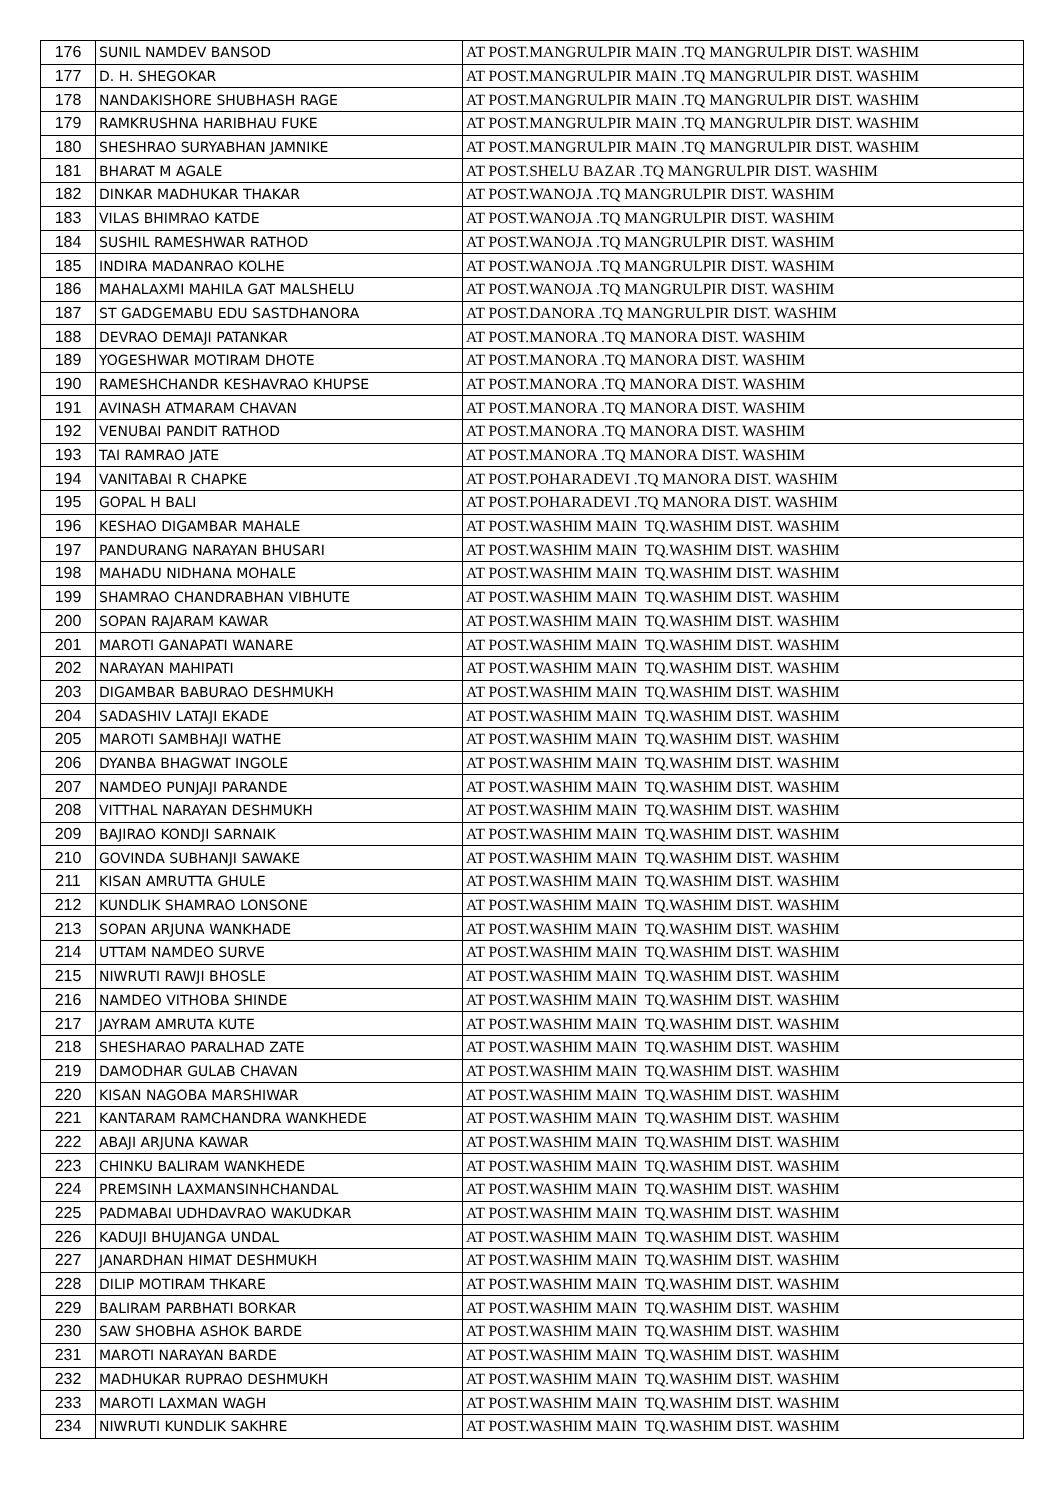| 176 | SUNIL NAMDEV BANSOD | AT POST.MANGRULPIR MAIN .TQ MANGRULPIR DIST. WASHIM |
| 177 | D. H. SHEGOKAR | AT POST.MANGRULPIR MAIN .TQ MANGRULPIR DIST. WASHIM |
| 178 | NANDAKISHORE SHUBHASH RAGE | AT POST.MANGRULPIR MAIN .TQ MANGRULPIR DIST. WASHIM |
| 179 | RAMKRUSHNA HARIBHAU FUKE | AT POST.MANGRULPIR MAIN .TQ MANGRULPIR DIST. WASHIM |
| 180 | SHESHRAO SURYABHAN JAMNIKE | AT POST.MANGRULPIR MAIN .TQ MANGRULPIR DIST. WASHIM |
| 181 | BHARAT M AGALE | AT POST.SHELU BAZAR .TQ MANGRULPIR DIST. WASHIM |
| 182 | DINKAR MADHUKAR THAKAR | AT POST.WANOJA .TQ MANGRULPIR DIST. WASHIM |
| 183 | VILAS BHIMRAO KATDE | AT POST.WANOJA .TQ MANGRULPIR DIST. WASHIM |
| 184 | SUSHIL RAMESHWAR RATHOD | AT POST.WANOJA .TQ MANGRULPIR DIST. WASHIM |
| 185 | INDIRA MADANRAO KOLHE | AT POST.WANOJA .TQ MANGRULPIR DIST. WASHIM |
| 186 | MAHALAXMI MAHILA GAT MALSHELU | AT POST.WANOJA .TQ MANGRULPIR DIST. WASHIM |
| 187 | ST GADGEMABU EDU SASTDHANORA | AT POST.DANORA .TQ MANGRULPIR DIST. WASHIM |
| 188 | DEVRAO DEMAJI PATANKAR | AT POST.MANORA .TQ MANORA DIST. WASHIM |
| 189 | YOGESHWAR MOTIRAM DHOTE | AT POST.MANORA .TQ MANORA DIST. WASHIM |
| 190 | RAMESHCHANDR KESHAVRAO KHUPSE | AT POST.MANORA .TQ MANORA DIST. WASHIM |
| 191 | AVINASH ATMARAM CHAVAN | AT POST.MANORA .TQ MANORA DIST. WASHIM |
| 192 | VENUBAI PANDIT RATHOD | AT POST.MANORA .TQ MANORA DIST. WASHIM |
| 193 | TAI RAMRAO JATE | AT POST.MANORA .TQ MANORA DIST. WASHIM |
| 194 | VANITABAI R CHAPKE | AT POST.POHARADEVI .TQ MANORA DIST. WASHIM |
| 195 | GOPAL H BALI | AT POST.POHARADEVI .TQ MANORA DIST. WASHIM |
| 196 | KESHAO DIGAMBAR MAHALE | AT POST.WASHIM MAIN TQ.WASHIM DIST. WASHIM |
| 197 | PANDURANG NARAYAN BHUSARI | AT POST.WASHIM MAIN TQ.WASHIM DIST. WASHIM |
| 198 | MAHADU NIDHANA MOHALE | AT POST.WASHIM MAIN TQ.WASHIM DIST. WASHIM |
| 199 | SHAMRAO CHANDRABHAN VIBHUTE | AT POST.WASHIM MAIN TQ.WASHIM DIST. WASHIM |
| 200 | SOPAN RAJARAM KAWAR | AT POST.WASHIM MAIN TQ.WASHIM DIST. WASHIM |
| 201 | MAROTI GANAPATI WANARE | AT POST.WASHIM MAIN TQ.WASHIM DIST. WASHIM |
| 202 | NARAYAN MAHIPATI | AT POST.WASHIM MAIN TQ.WASHIM DIST. WASHIM |
| 203 | DIGAMBAR BABURAO DESHMUKH | AT POST.WASHIM MAIN TQ.WASHIM DIST. WASHIM |
| 204 | SADASHIV LATAJI EKADE | AT POST.WASHIM MAIN TQ.WASHIM DIST. WASHIM |
| 205 | MAROTI SAMBHAJI WATHE | AT POST.WASHIM MAIN TQ.WASHIM DIST. WASHIM |
| 206 | DYANBA BHAGWAT INGOLE | AT POST.WASHIM MAIN TQ.WASHIM DIST. WASHIM |
| 207 | NAMDEO PUNJAJI PARANDE | AT POST.WASHIM MAIN TQ.WASHIM DIST. WASHIM |
| 208 | VITTHAL NARAYAN DESHMUKH | AT POST.WASHIM MAIN TQ.WASHIM DIST. WASHIM |
| 209 | BAJIRAO KONDJI SARNAIK | AT POST.WASHIM MAIN TQ.WASHIM DIST. WASHIM |
| 210 | GOVINDA SUBHANJI SAWAKE | AT POST.WASHIM MAIN TQ.WASHIM DIST. WASHIM |
| 211 | KISAN AMRUTTA GHULE | AT POST.WASHIM MAIN TQ.WASHIM DIST. WASHIM |
| 212 | KUNDLIK SHAMRAO LONSONE | AT POST.WASHIM MAIN TQ.WASHIM DIST. WASHIM |
| 213 | SOPAN ARJUNA WANKHADE | AT POST.WASHIM MAIN TQ.WASHIM DIST. WASHIM |
| 214 | UTTAM NAMDEO SURVE | AT POST.WASHIM MAIN TQ.WASHIM DIST. WASHIM |
| 215 | NIWRUTI RAWJI BHOSLE | AT POST.WASHIM MAIN TQ.WASHIM DIST. WASHIM |
| 216 | NAMDEO VITHOBA SHINDE | AT POST.WASHIM MAIN TQ.WASHIM DIST. WASHIM |
| 217 | JAYRAM AMRUTA KUTE | AT POST.WASHIM MAIN TQ.WASHIM DIST. WASHIM |
| 218 | SHESHARAO PARALHAD ZATE | AT POST.WASHIM MAIN TQ.WASHIM DIST. WASHIM |
| 219 | DAMODHAR GULAB CHAVAN | AT POST.WASHIM MAIN TQ.WASHIM DIST. WASHIM |
| 220 | KISAN NAGOBA MARSHIWAR | AT POST.WASHIM MAIN TQ.WASHIM DIST. WASHIM |
| 221 | KANTARAM RAMCHANDRA WANKHEDE | AT POST.WASHIM MAIN TQ.WASHIM DIST. WASHIM |
| 222 | ABAJI ARJUNA KAWAR | AT POST.WASHIM MAIN TQ.WASHIM DIST. WASHIM |
| 223 | CHINKU BALIRAM WANKHEDE | AT POST.WASHIM MAIN TQ.WASHIM DIST. WASHIM |
| 224 | PREMSINH LAXMANSINHCHANDAL | AT POST.WASHIM MAIN TQ.WASHIM DIST. WASHIM |
| 225 | PADMABAI UDHDAVRAO WAKUDKAR | AT POST.WASHIM MAIN TQ.WASHIM DIST. WASHIM |
| 226 | KADUJI BHUJANGA UNDAL | AT POST.WASHIM MAIN TQ.WASHIM DIST. WASHIM |
| 227 | JANARDHAN HIMAT DESHMUKH | AT POST.WASHIM MAIN TQ.WASHIM DIST. WASHIM |
| 228 | DILIP MOTIRAM THKARE | AT POST.WASHIM MAIN TQ.WASHIM DIST. WASHIM |
| 229 | BALIRAM PARBHATI BORKAR | AT POST.WASHIM MAIN TQ.WASHIM DIST. WASHIM |
| 230 | SAW SHOBHA ASHOK BARDE | AT POST.WASHIM MAIN TQ.WASHIM DIST. WASHIM |
| 231 | MAROTI NARAYAN BARDE | AT POST.WASHIM MAIN TQ.WASHIM DIST. WASHIM |
| 232 | MADHUKAR RUPRAO DESHMUKH | AT POST.WASHIM MAIN TQ.WASHIM DIST. WASHIM |
| 233 | MAROTI LAXMAN WAGH | AT POST.WASHIM MAIN TQ.WASHIM DIST. WASHIM |
| 234 | NIWRUTI KUNDLIK SAKHRE | AT POST.WASHIM MAIN TQ.WASHIM DIST. WASHIM |